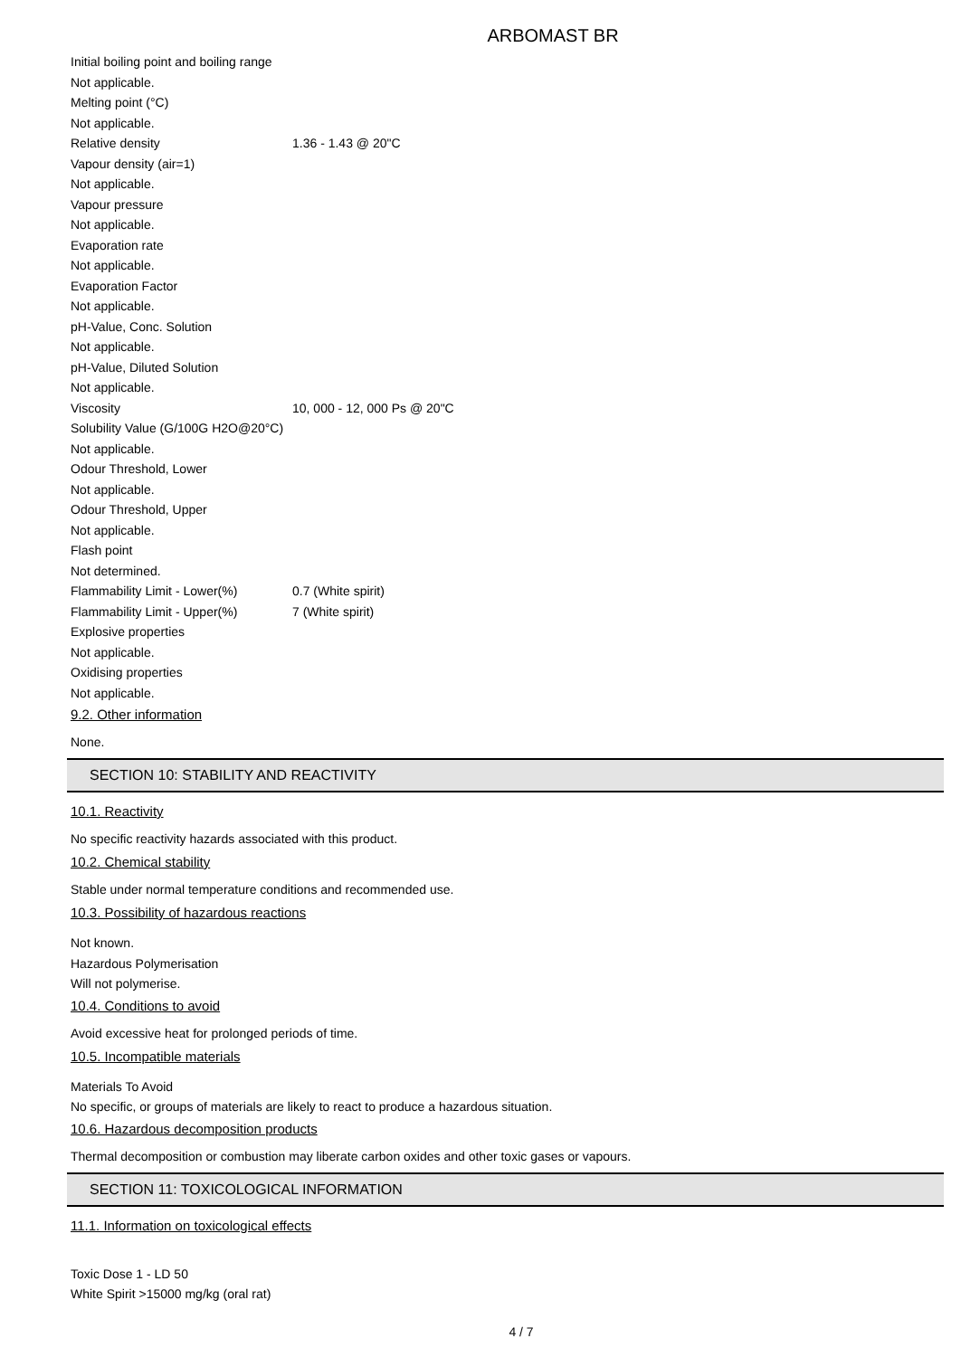ARBOMAST BR
Initial boiling point and boiling range
Not applicable.
Melting point (°C)
Not applicable.
Relative density 1.36 - 1.43 @ 20"C
Vapour density (air=1)
Not applicable.
Vapour pressure
Not applicable.
Evaporation rate
Not applicable.
Evaporation Factor
Not applicable.
pH-Value, Conc. Solution
Not applicable.
pH-Value, Diluted Solution
Not applicable.
Viscosity 10, 000 - 12, 000 Ps @ 20"C
Solubility Value (G/100G H2O@20°C)
Not applicable.
Odour Threshold, Lower
Not applicable.
Odour Threshold, Upper
Not applicable.
Flash point
Not determined.
Flammability Limit - Lower(%) 0.7 (White spirit)
Flammability Limit - Upper(%) 7 (White spirit)
Explosive properties
Not applicable.
Oxidising properties
Not applicable.
9.2. Other information
None.
SECTION 10: STABILITY AND REACTIVITY
10.1. Reactivity
No specific reactivity hazards associated with this product.
10.2. Chemical stability
Stable under normal temperature conditions and recommended use.
10.3. Possibility of hazardous reactions
Not known.
Hazardous Polymerisation
Will not polymerise.
10.4. Conditions to avoid
Avoid excessive heat for prolonged periods of time.
10.5. Incompatible materials
Materials To Avoid
No specific, or groups of materials are likely to react to produce a hazardous situation.
10.6. Hazardous decomposition products
Thermal decomposition or combustion may liberate carbon oxides and other toxic gases or vapours.
SECTION 11: TOXICOLOGICAL INFORMATION
11.1. Information on toxicological effects
Toxic Dose 1 - LD 50
White Spirit >15000 mg/kg (oral rat)
4 / 7